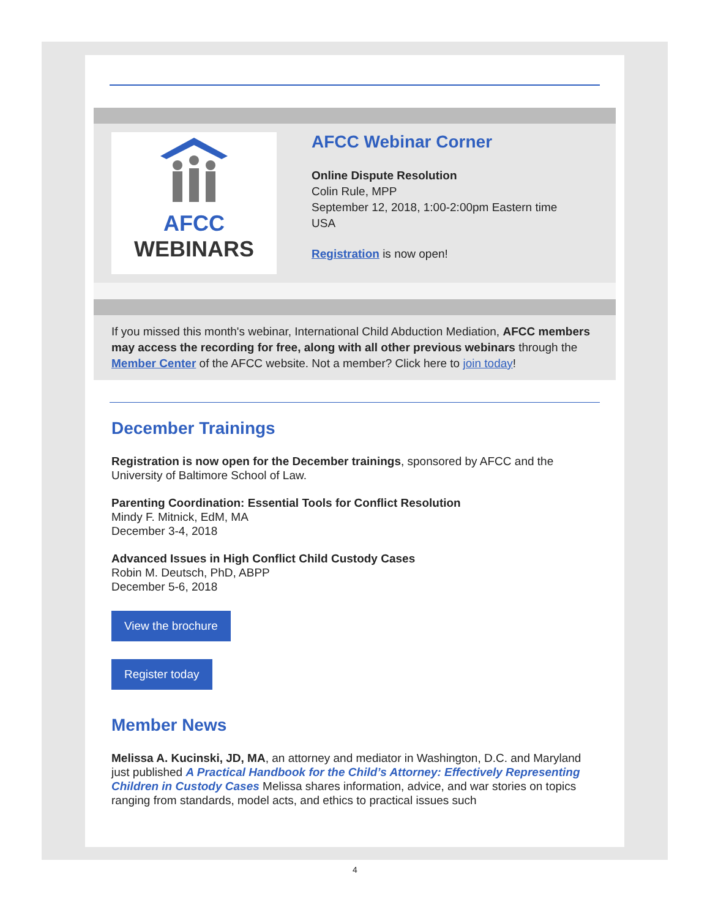AFCC
WEBINARS
AFCC Webinar Corner
Online Dispute Resolution
Colin Rule, MPP
September 12, 2018, 1:00-2:00pm Eastern time USA
Registration is now open!
If you missed this month's webinar, International Child Abduction Mediation, AFCC members may access the recording for free, along with all other previous webinars through the Member Center of the AFCC website. Not a member? Click here to join today!
December Trainings
Registration is now open for the December trainings, sponsored by AFCC and the University of Baltimore School of Law.
Parenting Coordination: Essential Tools for Conflict Resolution
Mindy F. Mitnick, EdM, MA
December 3-4, 2018
Advanced Issues in High Conflict Child Custody Cases
Robin M. Deutsch, PhD, ABPP
December 5-6, 2018
View the brochure
Register today
Member News
Melissa A. Kucinski, JD, MA, an attorney and mediator in Washington, D.C. and Maryland just published A Practical Handbook for the Child’s Attorney: Effectively Representing Children in Custody Cases Melissa shares information, advice, and war stories on topics ranging from standards, model acts, and ethics to practical issues such
4